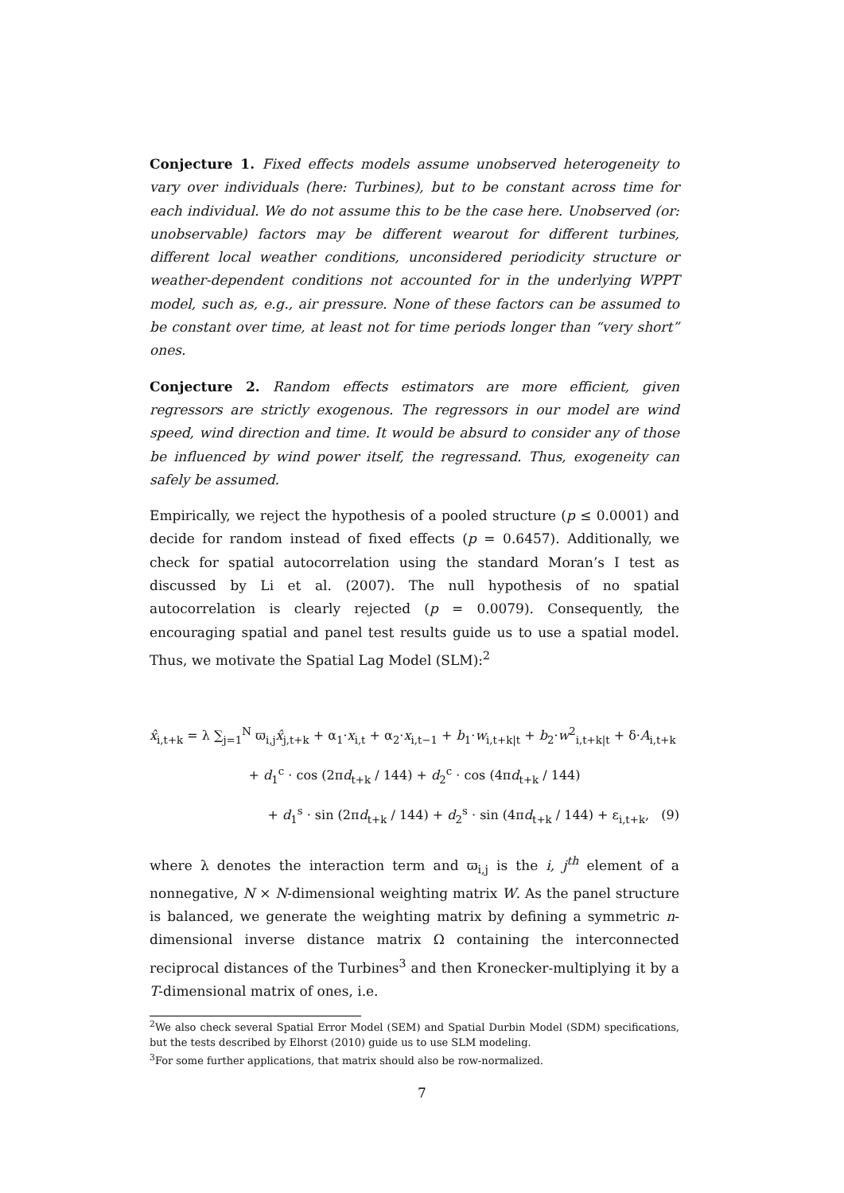Conjecture 1. Fixed effects models assume unobserved heterogeneity to vary over individuals (here: Turbines), but to be constant across time for each individual. We do not assume this to be the case here. Unobserved (or: unobservable) factors may be different wearout for different turbines, different local weather conditions, unconsidered periodicity structure or weather-dependent conditions not accounted for in the underlying WPPT model, such as, e.g., air pressure. None of these factors can be assumed to be constant over time, at least not for time periods longer than “very short” ones.
Conjecture 2. Random effects estimators are more efficient, given regressors are strictly exogenous. The regressors in our model are wind speed, wind direction and time. It would be absurd to consider any of those be influenced by wind power itself, the regressand. Thus, exogeneity can safely be assumed.
Empirically, we reject the hypothesis of a pooled structure (p ≤ 0.0001) and decide for random instead of fixed effects (p = 0.6457). Additionally, we check for spatial autocorrelation using the standard Moran’s I test as discussed by Li et al. (2007). The null hypothesis of no spatial autocorrelation is clearly rejected (p = 0.0079). Consequently, the encouraging spatial and panel test results guide us to use a spatial model. Thus, we motivate the Spatial Lag Model (SLM):<sup>2</sup>
x̂<sub>i,t+k</sub> = λ ∑<sub>j=1</sub><sup>N</sup> ϖ<sub>i,j</sub>x̂<sub>j,t+k</sub> + α<sub>1</sub>·x<sub>i,t</sub> + α<sub>2</sub>·x<sub>i,t−1</sub> + b<sub>1</sub>·w<sub>i,t+k|t</sub> + b<sub>2</sub>·w<sup>2</sup><sub>i,t+k|t</sub> + δ·A<sub>i,t+k</sub>
+ d<sub>1</sub><sup>c</sup> · cos (2πd<sub>t+k</sub> / 144) + d<sub>2</sub><sup>c</sup> · cos (4πd<sub>t+k</sub> / 144)
+ d<sub>1</sub><sup>s</sup> · sin (2πd<sub>t+k</sub> / 144) + d<sub>2</sub><sup>s</sup> · sin (4πd<sub>t+k</sub> / 144) + ε<sub>i,t+k</sub>, (9)
where λ denotes the interaction term and ϖ<sub>i,j</sub> is the i, j<sup>th</sup> element of a nonnegative, N × N-dimensional weighting matrix W. As the panel structure is balanced, we generate the weighting matrix by defining a symmetric n-dimensional inverse distance matrix Ω containing the interconnected reciprocal distances of the Turbines<sup>3</sup> and then Kronecker-multiplying it by a T-dimensional matrix of ones, i.e.
<sup>2</sup> We also check several Spatial Error Model (SEM) and Spatial Durbin Model (SDM) specifications, but the tests described by Elhorst (2010) guide us to use SLM modeling.
<sup>3</sup> For some further applications, that matrix should also be row-normalized.
7